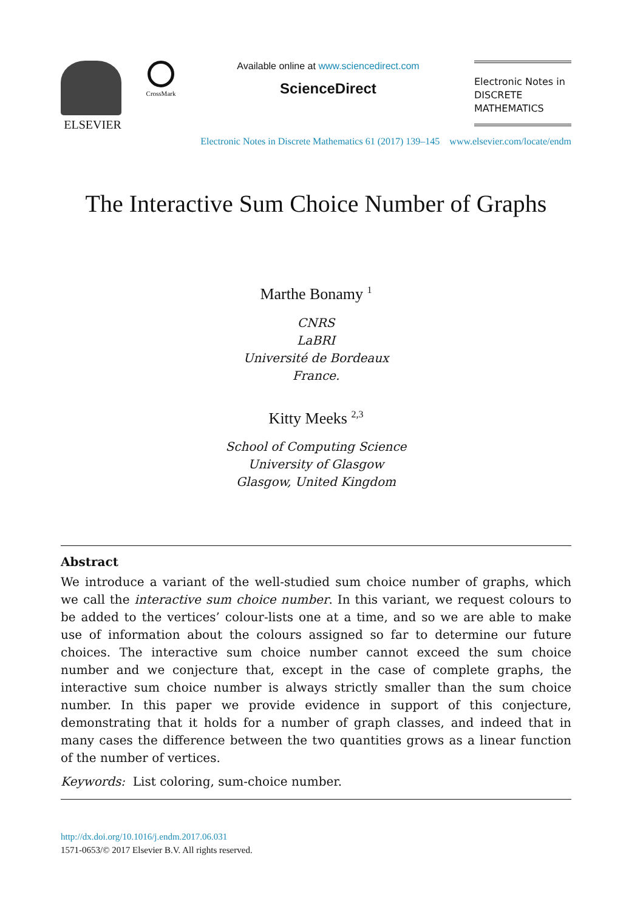ELSEVIER
CrossMark
Available online at www.sciencedirect.com
ScienceDirect
Electronic Notes in
DISCRETE
MATHEMATICS
Electronic Notes in Discrete Mathematics 61 (2017) 139–145 www.elsevier.com/locate/endm
The Interactive Sum Choice Number of Graphs
Marthe Bonamy <sup>1</sup>
CNRS
LaBRI
Université de Bordeaux
France.
Kitty Meeks <sup>2,3</sup>
School of Computing Science
University of Glasgow
Glasgow, United Kingdom
Abstract
We introduce a variant of the well-studied sum choice number of graphs, which we call the interactive sum choice number. In this variant, we request colours to be added to the vertices’ colour-lists one at a time, and so we are able to make use of information about the colours assigned so far to determine our future choices. The interactive sum choice number cannot exceed the sum choice number and we conjecture that, except in the case of complete graphs, the interactive sum choice number is always strictly smaller than the sum choice number. In this paper we provide evidence in support of this conjecture, demonstrating that it holds for a number of graph classes, and indeed that in many cases the difference between the two quantities grows as a linear function of the number of vertices.
Keywords: List coloring, sum-choice number.
http://dx.doi.org/10.1016/j.endm.2017.06.031
1571-0653/© 2017 Elsevier B.V. All rights reserved.